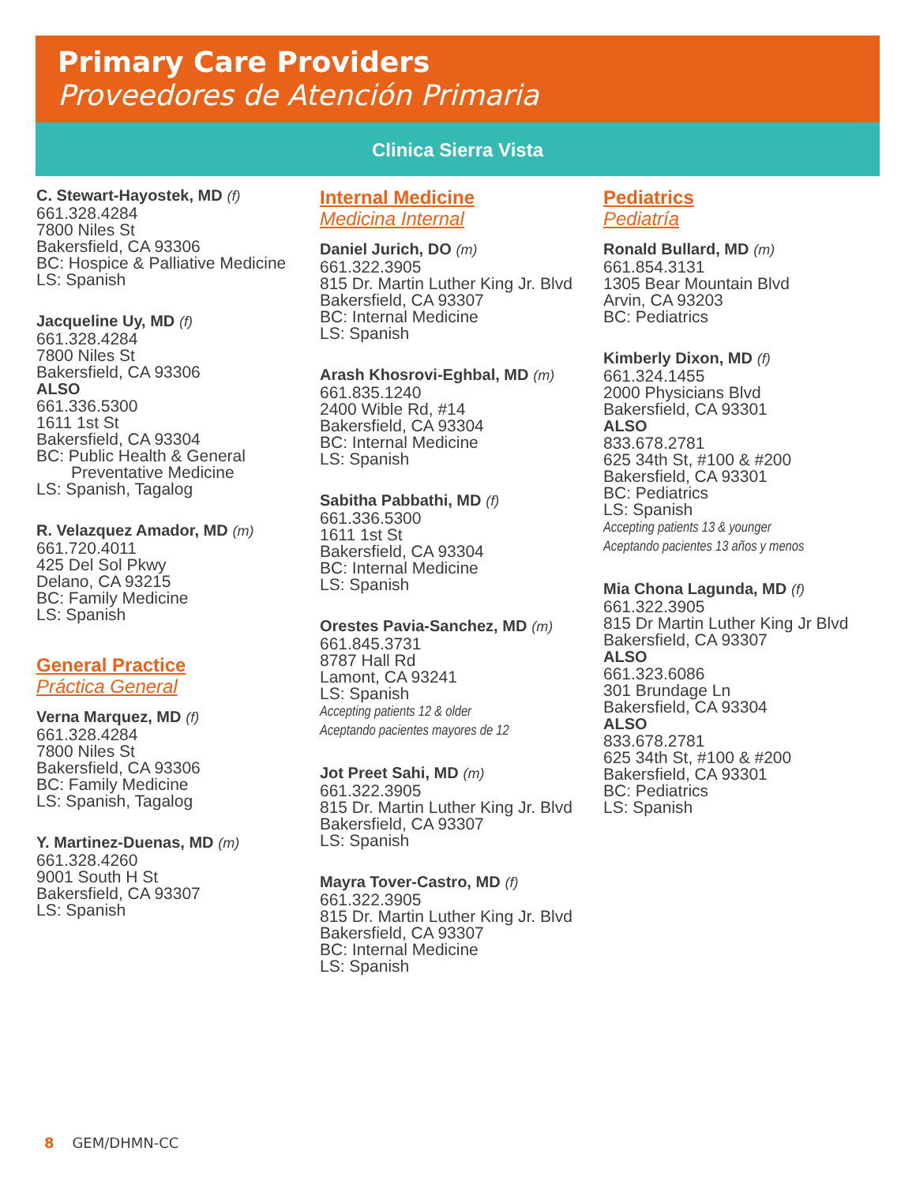Primary Care Providers
Proveedores de Atención Primaria
Clinica Sierra Vista
C. Stewart-Hayostek, MD (f)
661.328.4284
7800 Niles St
Bakersfield, CA 93306
BC: Hospice & Palliative Medicine
LS: Spanish
Jacqueline Uy, MD (f)
661.328.4284
7800 Niles St
Bakersfield, CA 93306
ALSO
661.336.5300
1611 1st St
Bakersfield, CA 93304
BC: Public Health & General
Preventative Medicine
LS: Spanish, Tagalog
R. Velazquez Amador, MD (m)
661.720.4011
425 Del Sol Pkwy
Delano, CA 93215
BC: Family Medicine
LS: Spanish
General Practice
Práctica General
Verna Marquez, MD (f)
661.328.4284
7800 Niles St
Bakersfield, CA 93306
BC: Family Medicine
LS: Spanish, Tagalog
Y. Martinez-Duenas, MD (m)
661.328.4260
9001 South H St
Bakersfield, CA 93307
LS: Spanish
Internal Medicine
Medicina Internal
Daniel Jurich, DO (m)
661.322.3905
815 Dr. Martin Luther King Jr. Blvd
Bakersfield, CA 93307
BC: Internal Medicine
LS: Spanish
Arash Khosrovi-Eghbal, MD (m)
661.835.1240
2400 Wible Rd, #14
Bakersfield, CA 93304
BC: Internal Medicine
LS: Spanish
Sabitha Pabbathi, MD (f)
661.336.5300
1611 1st St
Bakersfield, CA 93304
BC: Internal Medicine
LS: Spanish
Orestes Pavia-Sanchez, MD (m)
661.845.3731
8787 Hall Rd
Lamont, CA 93241
LS: Spanish
Accepting patients 12 & older
Aceptando pacientes mayores de 12
Jot Preet Sahi, MD (m)
661.322.3905
815 Dr. Martin Luther King Jr. Blvd
Bakersfield, CA 93307
LS: Spanish
Mayra Tover-Castro, MD (f)
661.322.3905
815 Dr. Martin Luther King Jr. Blvd
Bakersfield, CA 93307
BC: Internal Medicine
LS: Spanish
Pediatrics
Pediatría
Ronald Bullard, MD (m)
661.854.3131
1305 Bear Mountain Blvd
Arvin, CA 93203
BC: Pediatrics
Kimberly Dixon, MD (f)
661.324.1455
2000 Physicians Blvd
Bakersfield, CA 93301
ALSO
833.678.2781
625 34th St, #100 & #200
Bakersfield, CA 93301
BC: Pediatrics
LS: Spanish
Accepting patients 13 & younger
Aceptando pacientes 13 años y menos
Mia Chona Lagunda, MD (f)
661.322.3905
815 Dr Martin Luther King Jr Blvd
Bakersfield, CA 93307
ALSO
661.323.6086
301 Brundage Ln
Bakersfield, CA 93304
ALSO
833.678.2781
625 34th St, #100 & #200
Bakersfield, CA 93301
BC: Pediatrics
LS: Spanish
8 GEM/DHMN-CC